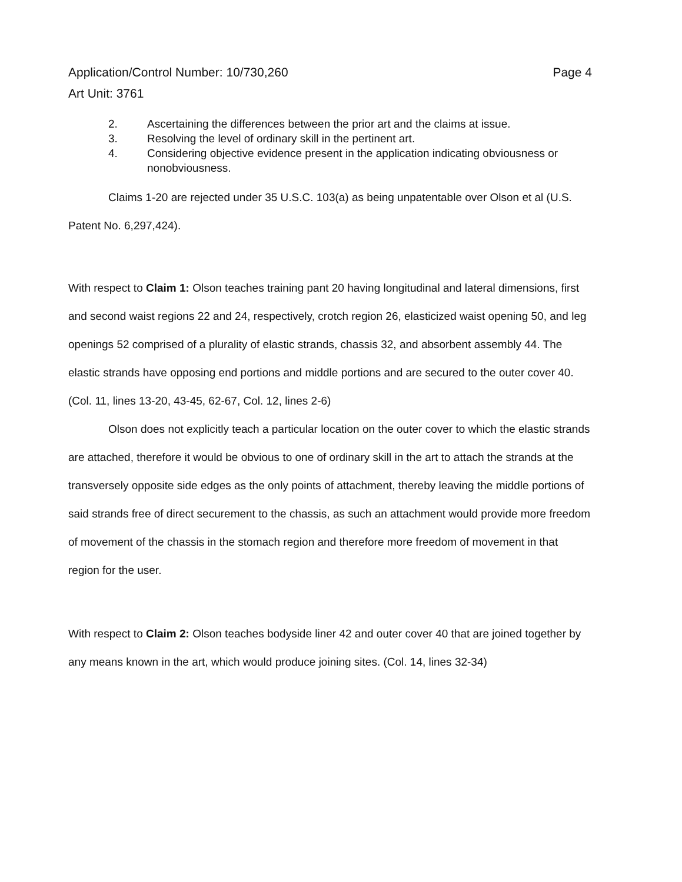Page 4 Application/Control Number: 10/730,260
Art Unit: 3761
2. Ascertaining the differences between the prior art and the claims at issue.
3. Resolving the level of ordinary skill in the pertinent art.
4. Considering objective evidence present in the application indicating obviousness or nonobviousness.
Claims 1-20 are rejected under 35 U.S.C. 103(a) as being unpatentable over Olson et al (U.S. Patent No. 6,297,424).
With respect to Claim 1: Olson teaches training pant 20 having longitudinal and lateral dimensions, first and second waist regions 22 and 24, respectively, crotch region 26, elasticized waist opening 50, and leg openings 52 comprised of a plurality of elastic strands, chassis 32, and absorbent assembly 44. The elastic strands have opposing end portions and middle portions and are secured to the outer cover 40. (Col. 11, lines 13-20, 43-45, 62-67, Col. 12, lines 2-6)
Olson does not explicitly teach a particular location on the outer cover to which the elastic strands are attached, therefore it would be obvious to one of ordinary skill in the art to attach the strands at the transversely opposite side edges as the only points of attachment, thereby leaving the middle portions of said strands free of direct securement to the chassis, as such an attachment would provide more freedom of movement of the chassis in the stomach region and therefore more freedom of movement in that region for the user.
With respect to Claim 2: Olson teaches bodyside liner 42 and outer cover 40 that are joined together by any means known in the art, which would produce joining sites. (Col. 14, lines 32-34)